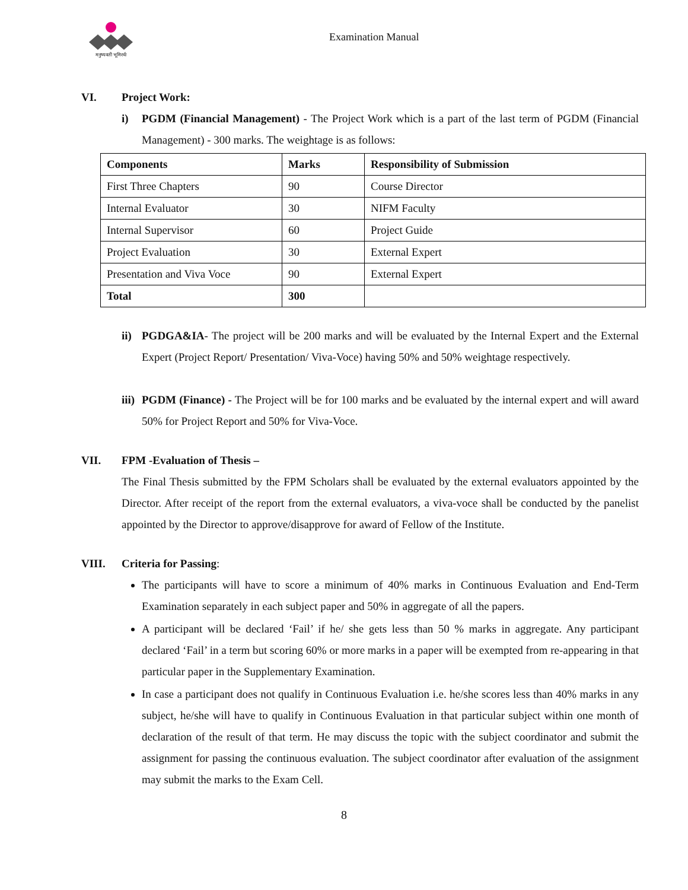मनुष्यवती भूमिरर्थः
Examination Manual
VI. Project Work:
i) PGDM (Financial Management) - The Project Work which is a part of the last term of PGDM (Financial Management) - 300 marks. The weightage is as follows:
| Components | Marks | Responsibility of Submission |
| --- | --- | --- |
| First Three Chapters | 90 | Course Director |
| Internal Evaluator | 30 | NIFM Faculty |
| Internal Supervisor | 60 | Project Guide |
| Project Evaluation | 30 | External Expert |
| Presentation and Viva Voce | 90 | External Expert |
| Total | 300 | |
ii)
PGDGA&IA- The project will be 200 marks and will be evaluated by the Internal Expert and the External Expert (Project Report/ Presentation/ Viva-Voce) having 50% and 50% weightage respectively.
iii)
PGDM (Finance) - The Project will be for 100 marks and be evaluated by the internal expert and will award 50% for Project Report and 50% for Viva-Voce.
VII. FPM -Evaluation of Thesis –
The Final Thesis submitted by the FPM Scholars shall be evaluated by the external evaluators appointed by the Director. After receipt of the report from the external evaluators, a viva-voce shall be conducted by the panelist appointed by the Director to approve/disapprove for award of Fellow of the Institute.
VIII. Criteria for Passing:
The participants will have to score a minimum of 40% marks in Continuous Evaluation and End-Term Examination separately in each subject paper and 50% in aggregate of all the papers.
A participant will be declared ‘Fail’ if he/ she gets less than 50 % marks in aggregate. Any participant declared ‘Fail’ in a term but scoring 60% or more marks in a paper will be exempted from re-appearing in that particular paper in the Supplementary Examination.
In case a participant does not qualify in Continuous Evaluation i.e. he/she scores less than 40% marks in any subject, he/she will have to qualify in Continuous Evaluation in that particular subject within one month of declaration of the result of that term. He may discuss the topic with the subject coordinator and submit the assignment for passing the continuous evaluation. The subject coordinator after evaluation of the assignment may submit the marks to the Exam Cell.
8